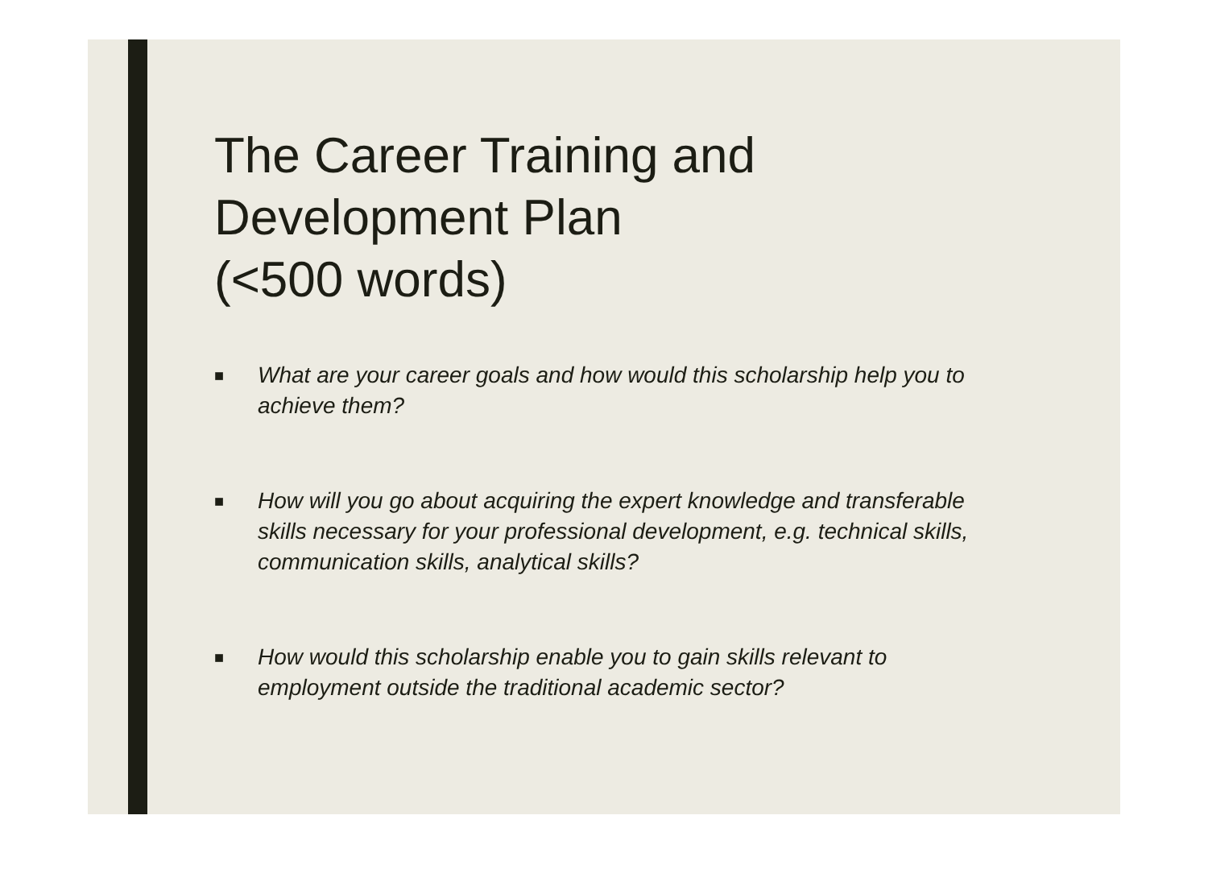The Career Training and
Development Plan
(<500 words)
■ What are your career goals and how would this scholarship help you to achieve them?
■ How will you go about acquiring the expert knowledge and transferable skills necessary for your professional development, e.g. technical skills, communication skills, analytical skills?
■ How would this scholarship enable you to gain skills relevant to employment outside the traditional academic sector?